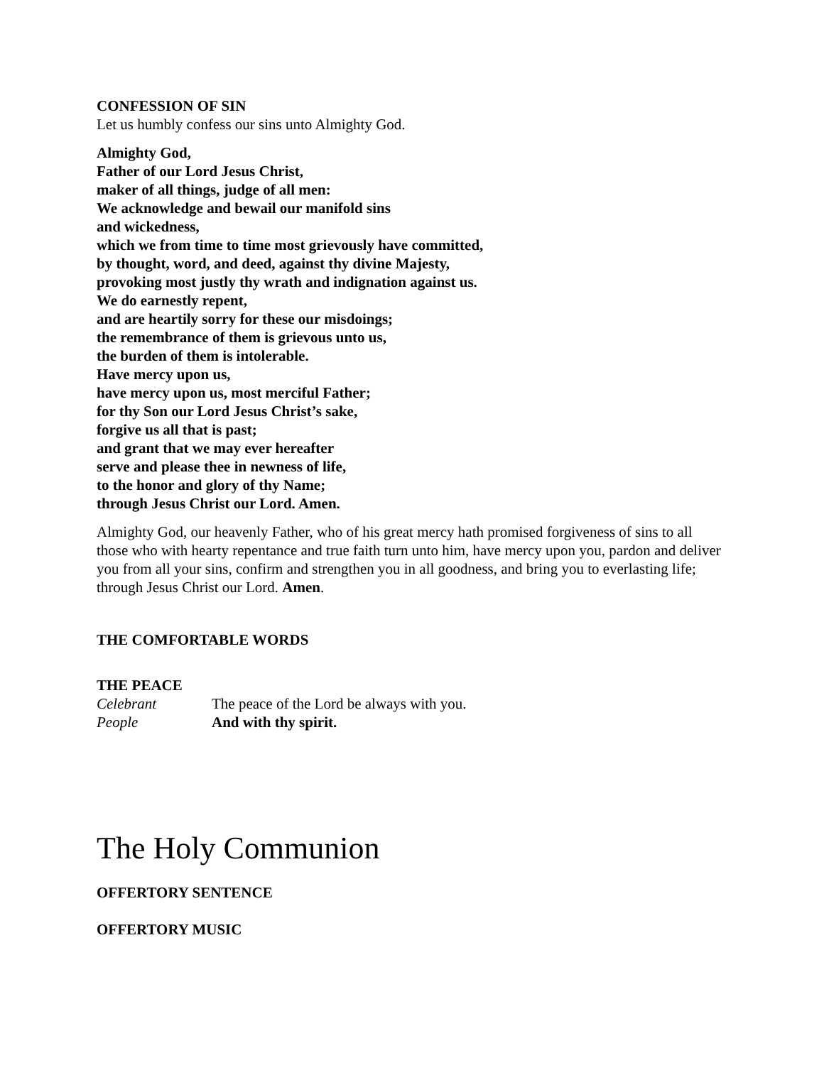CONFESSION OF SIN
Let us humbly confess our sins unto Almighty God.
Almighty God,
Father of our Lord Jesus Christ,
maker of all things, judge of all men:
We acknowledge and bewail our manifold sins
and wickedness,
which we from time to time most grievously have committed,
by thought, word, and deed, against thy divine Majesty,
provoking most justly thy wrath and indignation against us.
We do earnestly repent,
and are heartily sorry for these our misdoings;
the remembrance of them is grievous unto us,
the burden of them is intolerable.
Have mercy upon us,
have mercy upon us, most merciful Father;
for thy Son our Lord Jesus Christ’s sake,
forgive us all that is past;
and grant that we may ever hereafter
serve and please thee in newness of life,
to the honor and glory of thy Name;
through Jesus Christ our Lord. Amen.
Almighty God, our heavenly Father, who of his great mercy hath promised forgiveness of sins to all those who with hearty repentance and true faith turn unto him, have mercy upon you, pardon and deliver you from all your sins, confirm and strengthen you in all goodness, and bring you to everlasting life; through Jesus Christ our Lord. Amen.
THE COMFORTABLE WORDS
THE PEACE
Celebrant The peace of the Lord be always with you.
People And with thy spirit.
The Holy Communion
OFFERTORY SENTENCE
OFFERTORY MUSIC